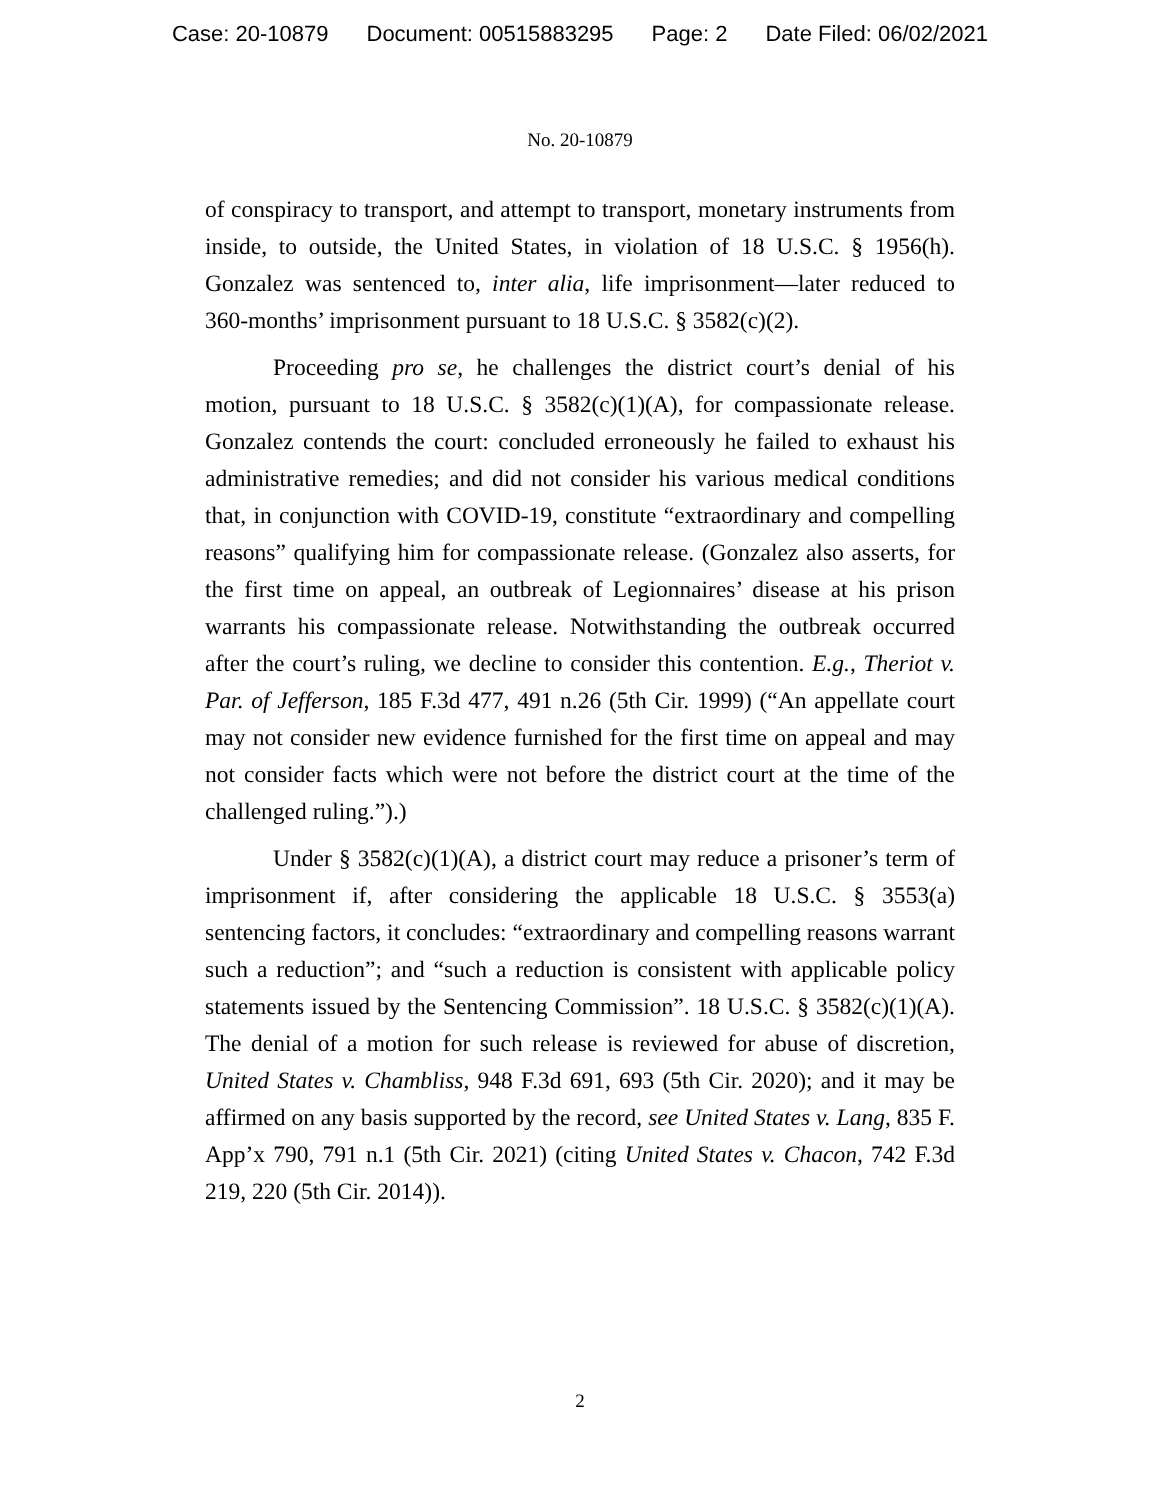Case: 20-10879 Document: 00515883295 Page: 2 Date Filed: 06/02/2021
No. 20-10879
of conspiracy to transport, and attempt to transport, monetary instruments from inside, to outside, the United States, in violation of 18 U.S.C. § 1956(h). Gonzalez was sentenced to, inter alia, life imprisonment—later reduced to 360-months’ imprisonment pursuant to 18 U.S.C. § 3582(c)(2).
Proceeding pro se, he challenges the district court’s denial of his motion, pursuant to 18 U.S.C. § 3582(c)(1)(A), for compassionate release. Gonzalez contends the court: concluded erroneously he failed to exhaust his administrative remedies; and did not consider his various medical conditions that, in conjunction with COVID-19, constitute “extraordinary and compelling reasons” qualifying him for compassionate release. (Gonzalez also asserts, for the first time on appeal, an outbreak of Legionnaires’ disease at his prison warrants his compassionate release. Notwithstanding the outbreak occurred after the court’s ruling, we decline to consider this contention. E.g., Theriot v. Par. of Jefferson, 185 F.3d 477, 491 n.26 (5th Cir. 1999) (“An appellate court may not consider new evidence furnished for the first time on appeal and may not consider facts which were not before the district court at the time of the challenged ruling.”).)
Under § 3582(c)(1)(A), a district court may reduce a prisoner’s term of imprisonment if, after considering the applicable 18 U.S.C. § 3553(a) sentencing factors, it concludes: “extraordinary and compelling reasons warrant such a reduction”; and “such a reduction is consistent with applicable policy statements issued by the Sentencing Commission”. 18 U.S.C. § 3582(c)(1)(A). The denial of a motion for such release is reviewed for abuse of discretion, United States v. Chambliss, 948 F.3d 691, 693 (5th Cir. 2020); and it may be affirmed on any basis supported by the record, see United States v. Lang, 835 F. App’x 790, 791 n.1 (5th Cir. 2021) (citing United States v. Chacon, 742 F.3d 219, 220 (5th Cir. 2014)).
2